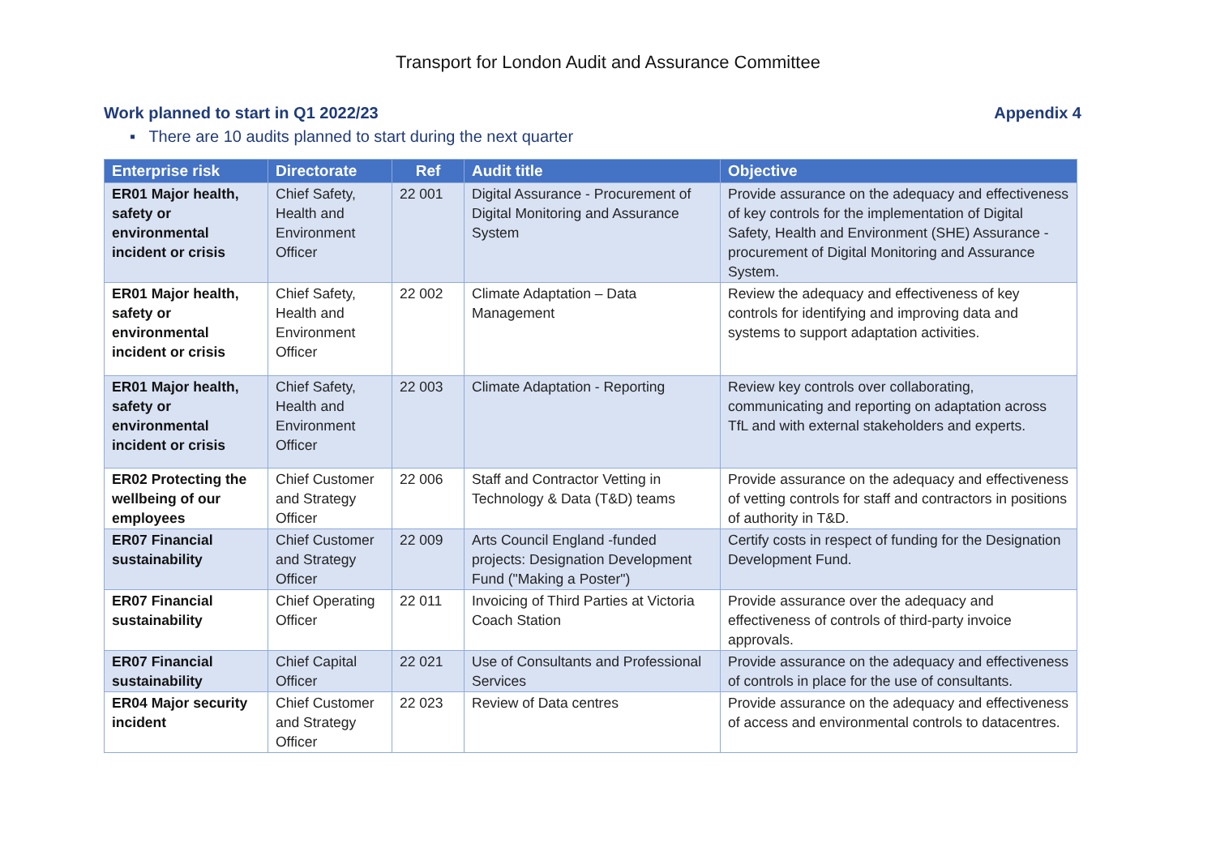Transport for London Audit and Assurance Committee
Work planned to start in Q1 2022/23 Appendix 4
▪ There are 10 audits planned to start during the next quarter
| Enterprise risk | Directorate | Ref | Audit title | Objective |
| --- | --- | --- | --- | --- |
| ER01 Major health, safety or environmental incident or crisis | Chief Safety, Health and Environment Officer | 22 001 | Digital Assurance - Procurement of Digital Monitoring and Assurance System | Provide assurance on the adequacy and effectiveness of key controls for the implementation of Digital Safety, Health and Environment (SHE) Assurance - procurement of Digital Monitoring and Assurance System. |
| ER01 Major health, safety or environmental incident or crisis | Chief Safety, Health and Environment Officer | 22 002 | Climate Adaptation – Data Management | Review the adequacy and effectiveness of key controls for identifying and improving data and systems to support adaptation activities. |
| ER01 Major health, safety or environmental incident or crisis | Chief Safety, Health and Environment Officer | 22 003 | Climate Adaptation - Reporting | Review key controls over collaborating, communicating and reporting on adaptation across TfL and with external stakeholders and experts. |
| ER02 Protecting the wellbeing of our employees | Chief Customer and Strategy Officer | 22 006 | Staff and Contractor Vetting in Technology & Data (T&D) teams | Provide assurance on the adequacy and effectiveness of vetting controls for staff and contractors in positions of authority in T&D. |
| ER07 Financial sustainability | Chief Customer and Strategy Officer | 22 009 | Arts Council England -funded projects: Designation Development Fund ("Making a Poster") | Certify costs in respect of funding for the Designation Development Fund. |
| ER07 Financial sustainability | Chief Operating Officer | 22 011 | Invoicing of Third Parties at Victoria Coach Station | Provide assurance over the adequacy and effectiveness of controls of third-party invoice approvals. |
| ER07 Financial sustainability | Chief Capital Officer | 22 021 | Use of Consultants and Professional Services | Provide assurance on the adequacy and effectiveness of controls in place for the use of consultants. |
| ER04 Major security incident | Chief Customer and Strategy Officer | 22 023 | Review of Data centres | Provide assurance on the adequacy and effectiveness of access and environmental controls to datacentres. |